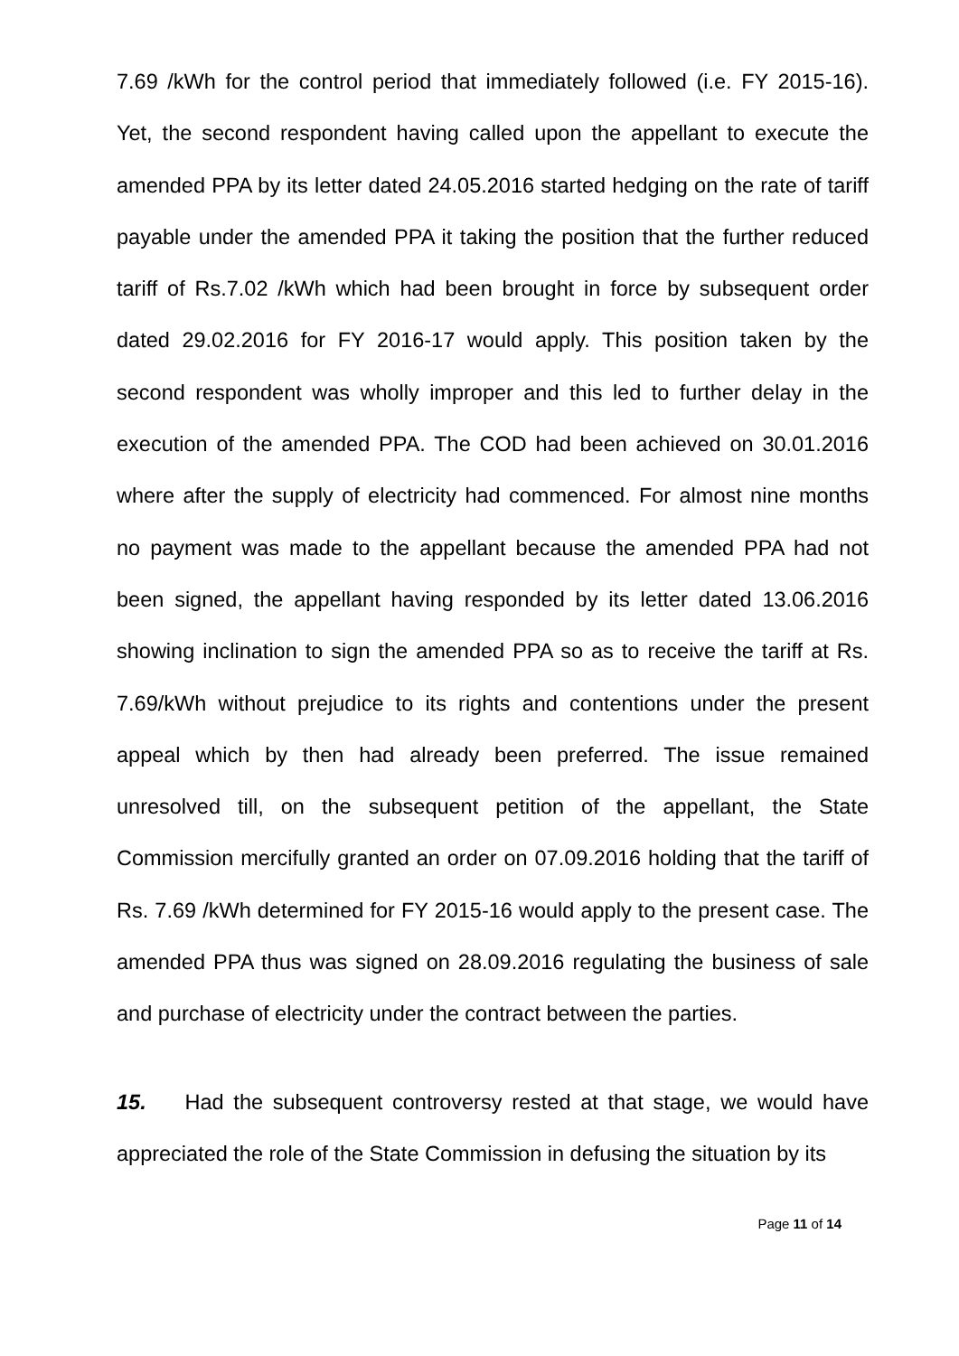7.69 /kWh for the control period that immediately followed (i.e. FY 2015-16). Yet, the second respondent having called upon the appellant to execute the amended PPA by its letter dated 24.05.2016 started hedging on the rate of tariff payable under the amended PPA it taking the position that the further reduced tariff of Rs.7.02 /kWh which had been brought in force by subsequent order dated 29.02.2016 for FY 2016-17 would apply. This position taken by the second respondent was wholly improper and this led to further delay in the execution of the amended PPA. The COD had been achieved on 30.01.2016 where after the supply of electricity had commenced. For almost nine months no payment was made to the appellant because the amended PPA had not been signed, the appellant having responded by its letter dated 13.06.2016 showing inclination to sign the amended PPA so as to receive the tariff at Rs. 7.69/kWh without prejudice to its rights and contentions under the present appeal which by then had already been preferred. The issue remained unresolved till, on the subsequent petition of the appellant, the State Commission mercifully granted an order on 07.09.2016 holding that the tariff of Rs. 7.69 /kWh determined for FY 2015-16 would apply to the present case. The amended PPA thus was signed on 28.09.2016 regulating the business of sale and purchase of electricity under the contract between the parties.
15. Had the subsequent controversy rested at that stage, we would have appreciated the role of the State Commission in defusing the situation by its
Page 11 of 14